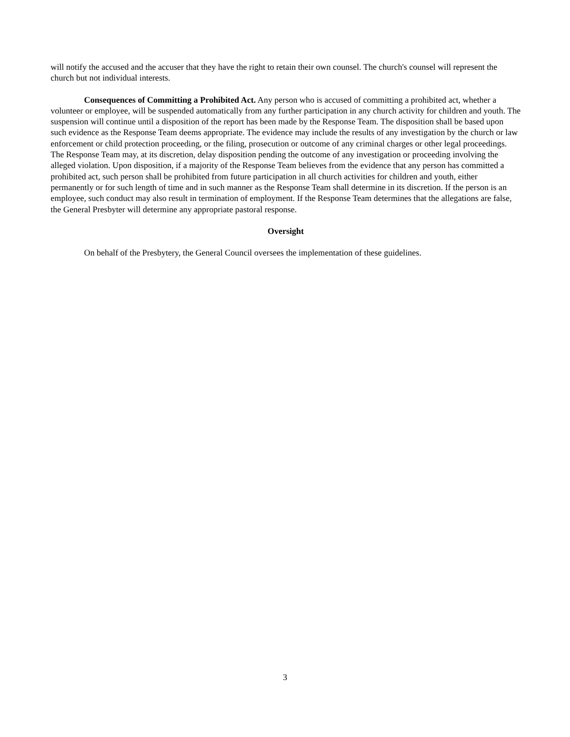will notify the accused and the accuser that they have the right to retain their own counsel. The church's counsel will represent the church but not individual interests.
Consequences of Committing a Prohibited Act. Any person who is accused of committing a prohibited act, whether a volunteer or employee, will be suspended automatically from any further participation in any church activity for children and youth. The suspension will continue until a disposition of the report has been made by the Response Team. The disposition shall be based upon such evidence as the Response Team deems appropriate. The evidence may include the results of any investigation by the church or law enforcement or child protection proceeding, or the filing, prosecution or outcome of any criminal charges or other legal proceedings. The Response Team may, at its discretion, delay disposition pending the outcome of any investigation or proceeding involving the alleged violation. Upon disposition, if a majority of the Response Team believes from the evidence that any person has committed a prohibited act, such person shall be prohibited from future participation in all church activities for children and youth, either permanently or for such length of time and in such manner as the Response Team shall determine in its discretion. If the person is an employee, such conduct may also result in termination of employment. If the Response Team determines that the allegations are false, the General Presbyter will determine any appropriate pastoral response.
Oversight
On behalf of the Presbytery, the General Council oversees the implementation of these guidelines.
3